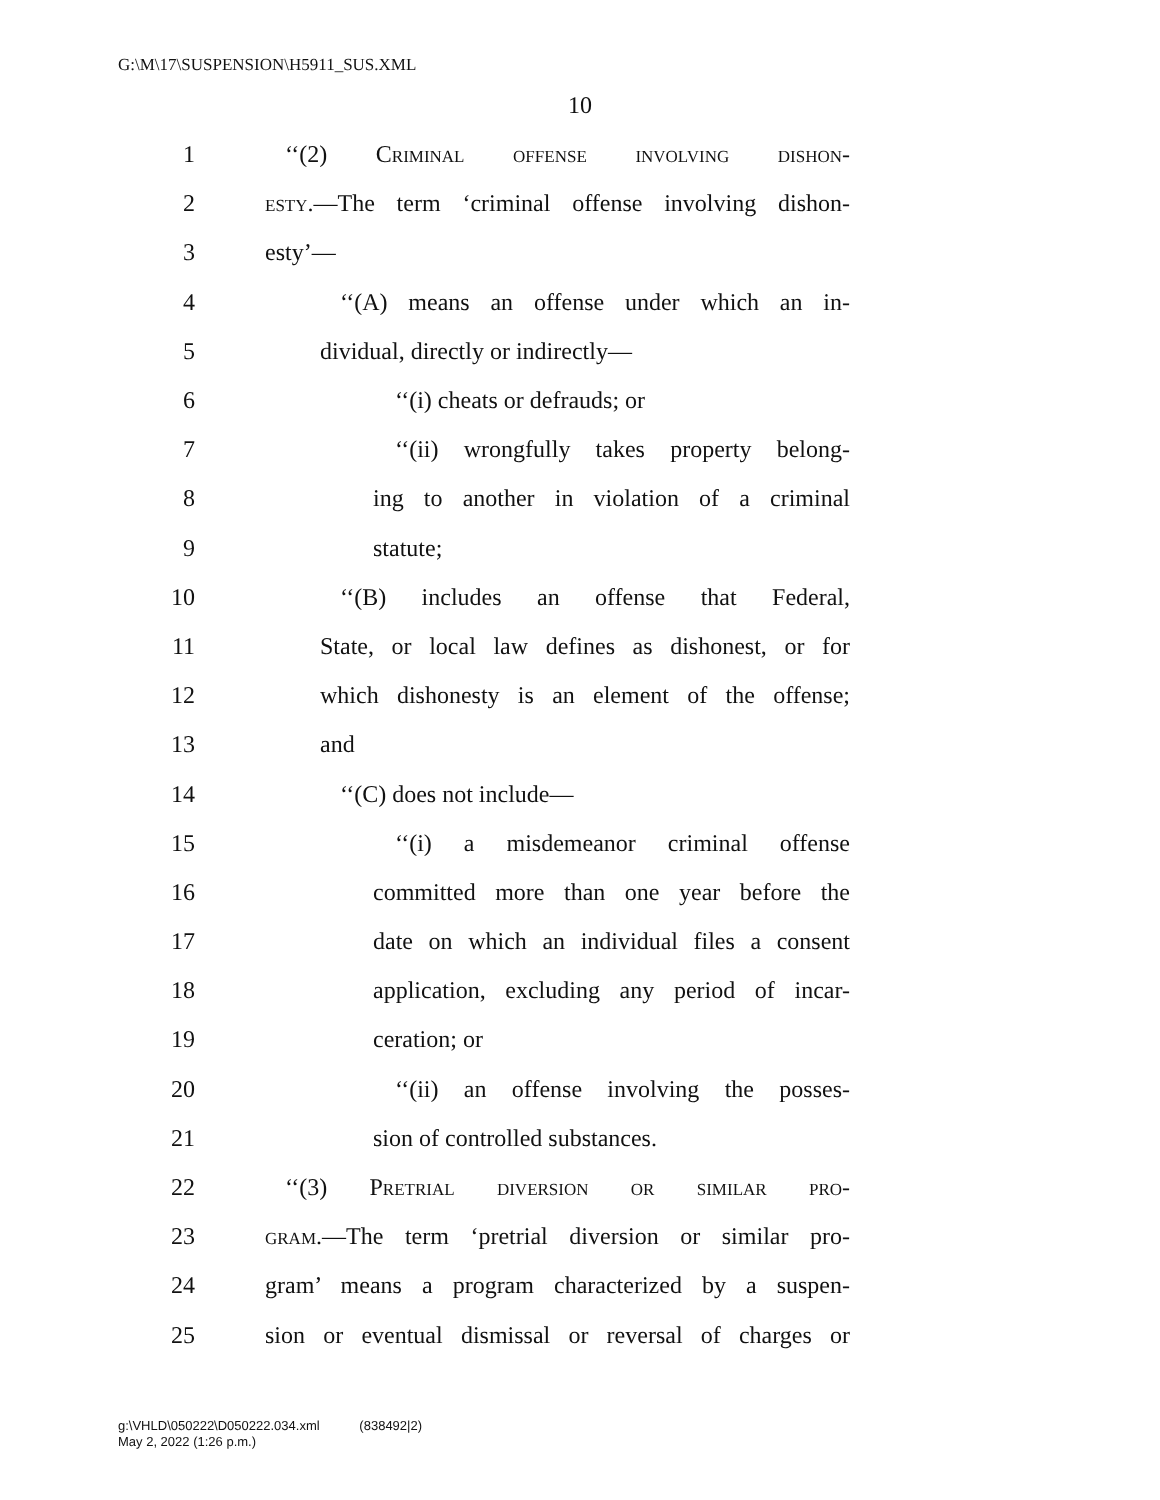G:\M\17\SUSPENSION\H5911_SUS.XML
10
1 ‘‘(2) Criminal offense involving dishon-
2 esty.—The term ‘criminal offense involving dishon-
3 esty’—
4 ‘‘(A) means an offense under which an in-
5 dividual, directly or indirectly—
6 ‘‘(i) cheats or defrauds; or
7 ‘‘(ii) wrongfully takes property belong-
8 ing to another in violation of a criminal
9 statute;
10 ‘‘(B) includes an offense that Federal,
11 State, or local law defines as dishonest, or for
12 which dishonesty is an element of the offense;
13 and
14 ‘‘(C) does not include—
15 ‘‘(i) a misdemeanor criminal offense
16 committed more than one year before the
17 date on which an individual files a consent
18 application, excluding any period of incar-
19 ceration; or
20 ‘‘(ii) an offense involving the posses-
21 sion of controlled substances.
22 ‘‘(3) Pretrial diversion or similar pro-
23 gram.—The term ‘pretrial diversion or similar pro-
24 gram’ means a program characterized by a suspen-
25 sion or eventual dismissal or reversal of charges or
g:\VHLD\050222\D050222.034.xml (838492|2)
May 2, 2022 (1:26 p.m.)